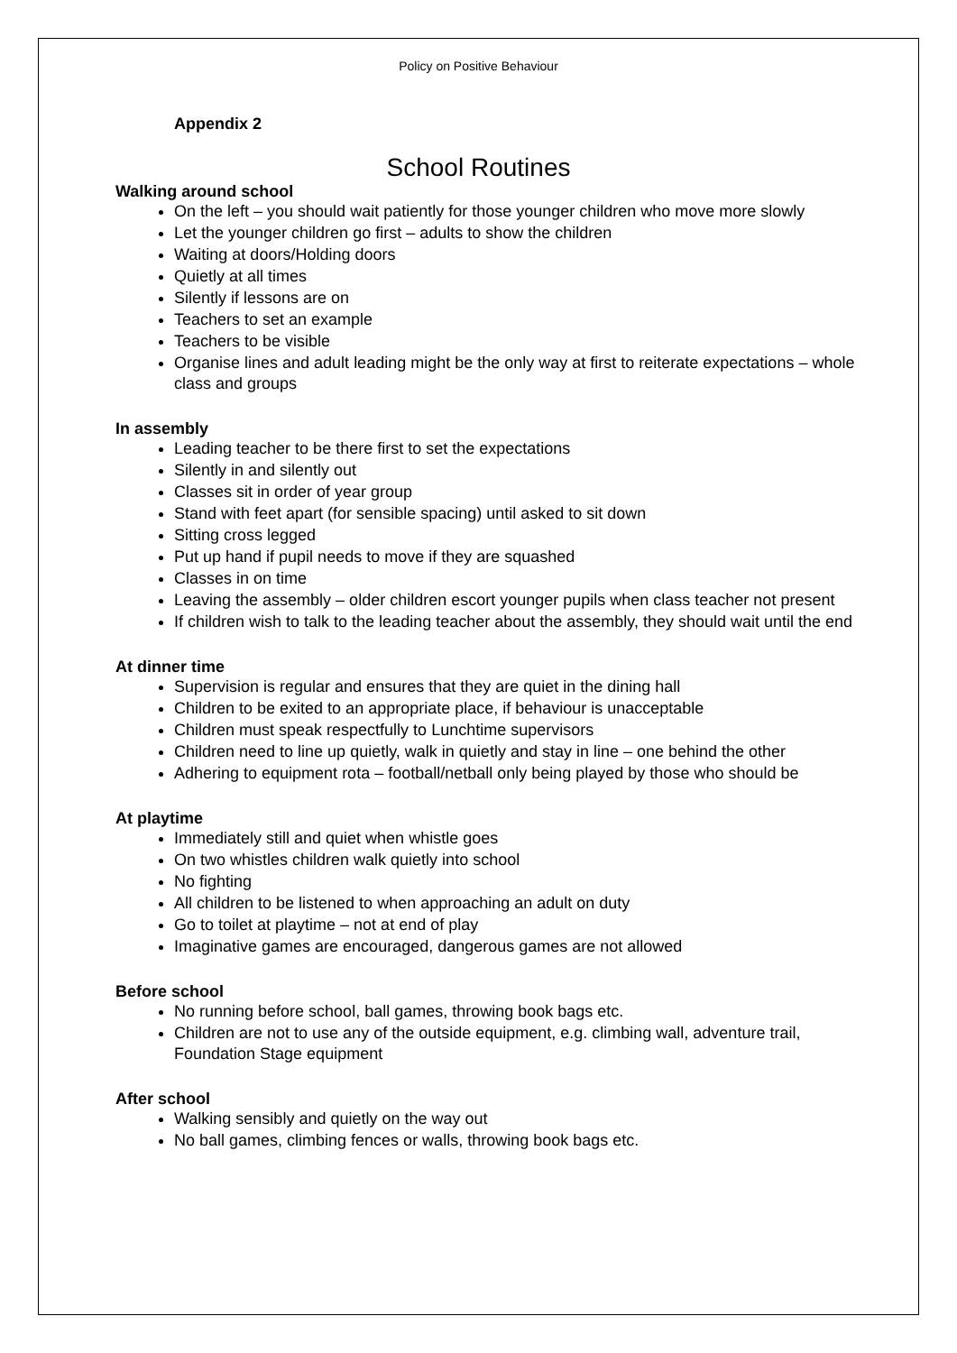Policy on Positive Behaviour
Appendix 2
School Routines
Walking around school
On the left – you should wait patiently for those younger children who move more slowly
Let the younger children go first – adults to show the children
Waiting at doors/Holding doors
Quietly at all times
Silently if lessons are on
Teachers to set an example
Teachers to be visible
Organise lines and adult leading might be the only way at first to reiterate expectations – whole class and groups
In assembly
Leading teacher to be there first to set the expectations
Silently in and silently out
Classes sit in order of year group
Stand with feet apart (for sensible spacing) until asked to sit down
Sitting cross legged
Put up hand if pupil needs to move if they are squashed
Classes in on time
Leaving the assembly – older children escort younger pupils when class teacher not present
If children wish to talk to the leading teacher about the assembly, they should wait until the end
At dinner time
Supervision is regular and ensures that they are quiet in the dining hall
Children to be exited to an appropriate place, if behaviour is unacceptable
Children must speak respectfully to Lunchtime supervisors
Children need to line up quietly, walk in quietly and stay in line – one behind the other
Adhering to equipment rota – football/netball only being played by those who should be
At playtime
Immediately still and quiet when whistle goes
On two whistles children walk quietly into school
No fighting
All children to be listened to when approaching an adult on duty
Go to toilet at playtime – not at end of play
Imaginative games are encouraged, dangerous games are not allowed
Before school
No running before school, ball games, throwing book bags etc.
Children are not to use any of the outside equipment, e.g. climbing wall, adventure trail, Foundation Stage equipment
After school
Walking sensibly and quietly on the way out
No ball games, climbing fences or walls, throwing book bags etc.